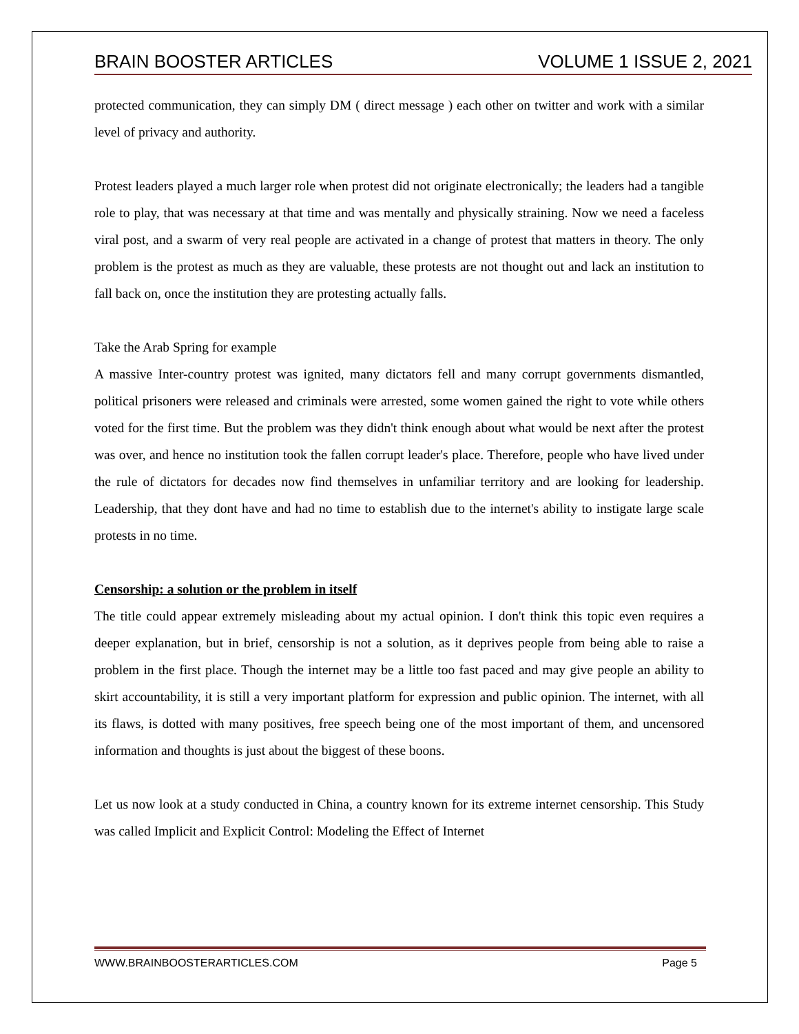BRAIN BOOSTER ARTICLES VOLUME 1 ISSUE 2, 2021
protected communication, they can simply DM ( direct message ) each other on twitter and work with a similar level of privacy and authority.
Protest leaders played a much larger role when protest did not originate electronically; the leaders had a tangible role to play, that was necessary at that time and was mentally and physically straining. Now we need a faceless viral post, and a swarm of very real people are activated in a change of protest that matters in theory. The only problem is the protest as much as they are valuable, these protests are not thought out and lack an institution to fall back on, once the institution they are protesting actually falls.
Take the Arab Spring for example
A massive Inter-country protest was ignited, many dictators fell and many corrupt governments dismantled, political prisoners were released and criminals were arrested, some women gained the right to vote while others voted for the first time. But the problem was they didn't think enough about what would be next after the protest was over, and hence no institution took the fallen corrupt leader's place. Therefore, people who have lived under the rule of dictators for decades now find themselves in unfamiliar territory and are looking for leadership. Leadership, that they dont have and had no time to establish due to the internet's ability to instigate large scale protests in no time.
Censorship: a solution or the problem in itself
The title could appear extremely misleading about my actual opinion. I don't think this topic even requires a deeper explanation, but in brief, censorship is not a solution, as it deprives people from being able to raise a problem in the first place. Though the internet may be a little too fast paced and may give people an ability to skirt accountability, it is still a very important platform for expression and public opinion. The internet, with all its flaws, is dotted with many positives, free speech being one of the most important of them, and uncensored information and thoughts is just about the biggest of these boons.
Let us now look at a study conducted in China, a country known for its extreme internet censorship. This Study was called Implicit and Explicit Control: Modeling the Effect of Internet
WWW.BRAINBOOSTERARTICLES.COM Page 5